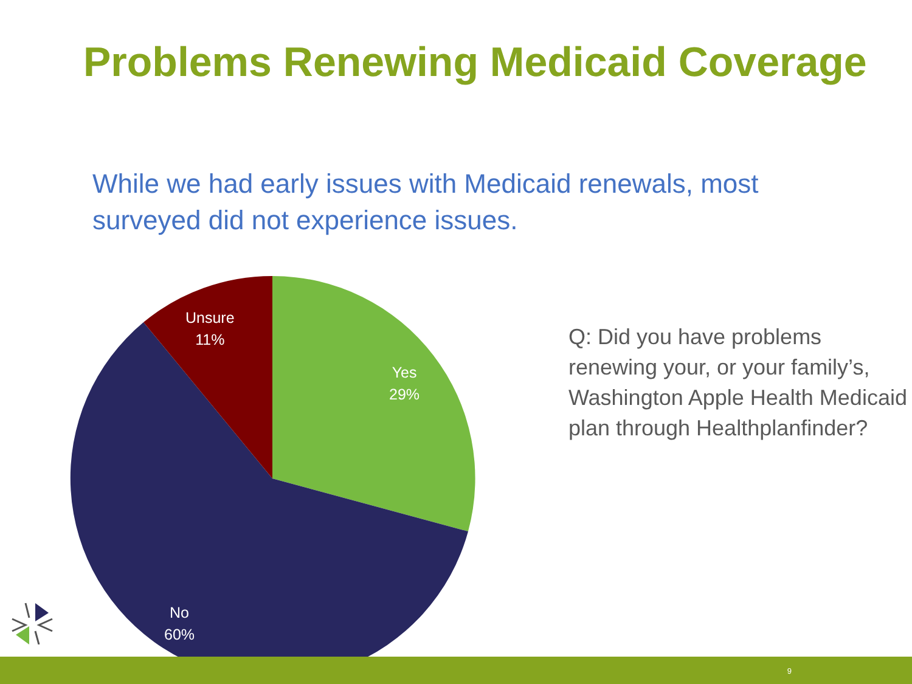Problems Renewing Medicaid Coverage
While we had early issues with Medicaid renewals, most surveyed did not experience issues.
Unsure
11%
Yes
29%
No
60%
Q: Did you have problems renewing your, or your family’s, Washington Apple Health Medicaid plan through Healthplanfinder?
9